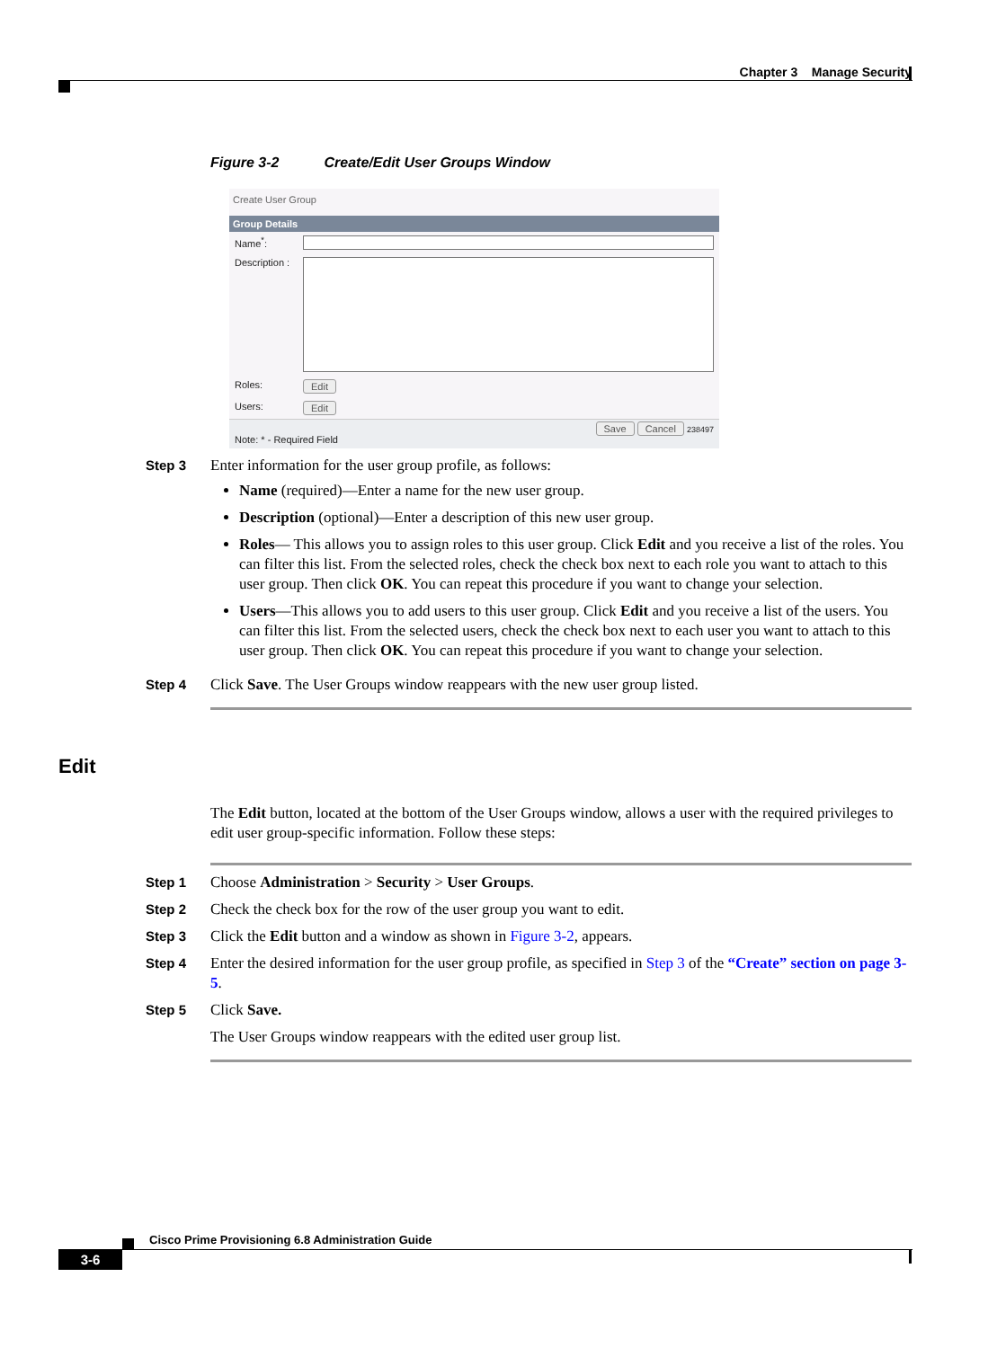Chapter 3 Manage Security
Figure 3-2 Create/Edit User Groups Window
Create User Group
Group Details
Name<sup>*</sup>:
Description :
Roles: Edit
Users: Edit
Save Cancel 238497
Note: * - Required Field
Step 3
Enter information for the user group profile, as follows:
Name (required)—Enter a name for the new user group.
Description (optional)—Enter a description of this new user group.
Roles— This allows you to assign roles to this user group. Click Edit and you receive a list of the roles. You can filter this list. From the selected roles, check the check box next to each role you want to attach to this user group. Then click OK. You can repeat this procedure if you want to change your selection.
Users—This allows you to add users to this user group. Click Edit and you receive a list of the users. You can filter this list. From the selected users, check the check box next to each user you want to attach to this user group. Then click OK. You can repeat this procedure if you want to change your selection.
Step 4
Click Save. The User Groups window reappears with the new user group listed.
Edit
The Edit button, located at the bottom of the User Groups window, allows a user with the required privileges to edit user group-specific information. Follow these steps:
Step 1
Choose Administration > Security > User Groups.
Step 2
Check the check box for the row of the user group you want to edit.
Step 3
Click the Edit button and a window as shown in Figure 3-2, appears.
Step 4
Enter the desired information for the user group profile, as specified in Step 3 of the “Create” section on page 3-5.
Step 5
Click Save.
The User Groups window reappears with the edited user group list.
Cisco Prime Provisioning 6.8 Administration Guide
3-6